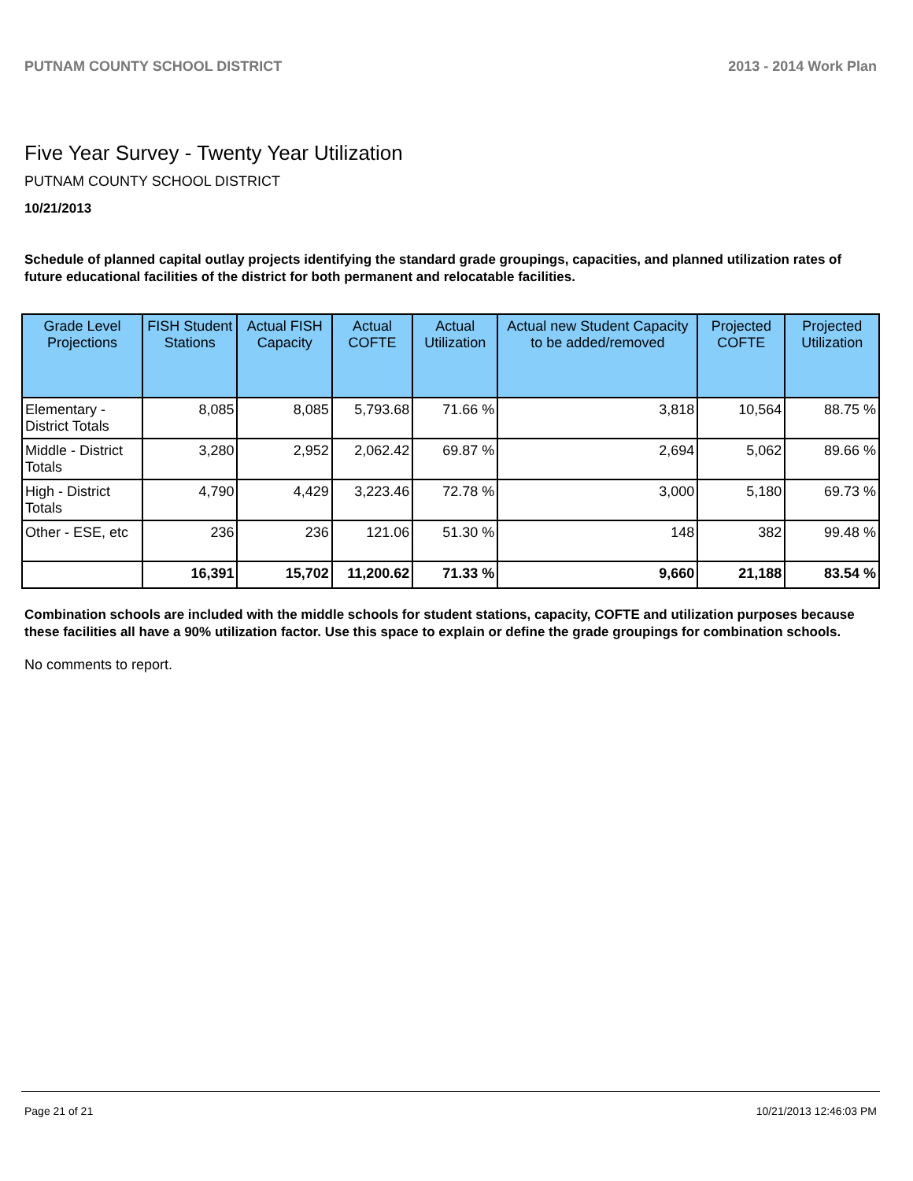PUTNAM COUNTY SCHOOL DISTRICT 2013 - 2014 Work Plan
Five Year Survey - Twenty Year Utilization
PUTNAM COUNTY SCHOOL DISTRICT
10/21/2013
Schedule of planned capital outlay projects identifying the standard grade groupings, capacities, and planned utilization rates of future educational facilities of the district for both permanent and relocatable facilities.
| Grade Level Projections | FISH Student Stations | Actual FISH Capacity | Actual COFTE | Actual Utilization | Actual new Student Capacity to be added/removed | Projected COFTE | Projected Utilization |
| --- | --- | --- | --- | --- | --- | --- | --- |
| Elementary - District Totals | 8,085 | 8,085 | 5,793.68 | 71.66 % | 3,818 | 10,564 | 88.75 % |
| Middle - District Totals | 3,280 | 2,952 | 2,062.42 | 69.87 % | 2,694 | 5,062 | 89.66 % |
| High - District Totals | 4,790 | 4,429 | 3,223.46 | 72.78 % | 3,000 | 5,180 | 69.73 % |
| Other - ESE, etc | 236 | 236 | 121.06 | 51.30 % | 148 | 382 | 99.48 % |
| | 16,391 | 15,702 | 11,200.62 | 71.33 % | 9,660 | 21,188 | 83.54 % |
Combination schools are included with the middle schools for student stations, capacity, COFTE and utilization purposes because these facilities all have a 90% utilization factor. Use this space to explain or define the grade groupings for combination schools.
No comments to report.
Page 21 of 21 10/21/2013 12:46:03 PM